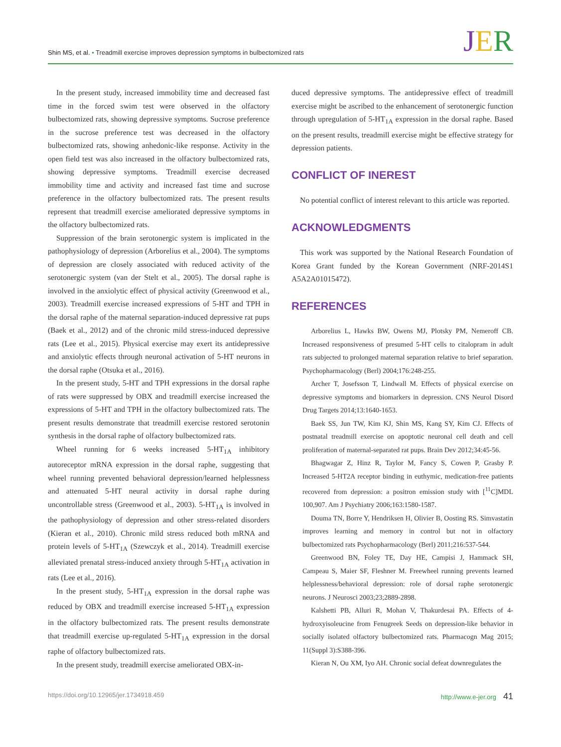Shin MS, et al. • Treadmill exercise improves depression symptoms in bulbectomized rats
JER
In the present study, increased immobility time and decreased fast time in the forced swim test were observed in the olfactory bulbectomized rats, showing depressive symptoms. Sucrose preference in the sucrose preference test was decreased in the olfactory bulbectomized rats, showing anhedonic-like response. Activity in the open field test was also increased in the olfactory bulbectomized rats, showing depressive symptoms. Treadmill exercise decreased immobility time and activity and increased fast time and sucrose preference in the olfactory bulbectomized rats. The present results represent that treadmill exercise ameliorated depressive symptoms in the olfactory bulbectomized rats.
Suppression of the brain serotonergic system is implicated in the pathophysiology of depression (Arborelius et al., 2004). The symptoms of depression are closely associated with reduced activity of the serotonergic system (van der Stelt et al., 2005). The dorsal raphe is involved in the anxiolytic effect of physical activity (Greenwood et al., 2003). Treadmill exercise increased expressions of 5-HT and TPH in the dorsal raphe of the maternal separation-induced depressive rat pups (Baek et al., 2012) and of the chronic mild stress-induced depressive rats (Lee et al., 2015). Physical exercise may exert its antidepressive and anxiolytic effects through neuronal activation of 5-HT neurons in the dorsal raphe (Otsuka et al., 2016).
In the present study, 5-HT and TPH expressions in the dorsal raphe of rats were suppressed by OBX and treadmill exercise increased the expressions of 5-HT and TPH in the olfactory bulbectomized rats. The present results demonstrate that treadmill exercise restored serotonin synthesis in the dorsal raphe of olfactory bulbectomized rats.
Wheel running for 6 weeks increased 5-HT<sub>1A</sub> inhibitory autoreceptor mRNA expression in the dorsal raphe, suggesting that wheel running prevented behavioral depression/learned helplessness and attenuated 5-HT neural activity in dorsal raphe during uncontrollable stress (Greenwood et al., 2003). 5-HT<sub>1A</sub> is involved in the pathophysiology of depression and other stress-related disorders (Kieran et al., 2010). Chronic mild stress reduced both mRNA and protein levels of 5-HT<sub>1A</sub> (Szewczyk et al., 2014). Treadmill exercise alleviated prenatal stress-induced anxiety through 5-HT<sub>1A</sub> activation in rats (Lee et al., 2016).
In the present study, 5-HT<sub>1A</sub> expression in the dorsal raphe was reduced by OBX and treadmill exercise increased 5-HT<sub>1A</sub> expression in the olfactory bulbectomized rats. The present results demonstrate that treadmill exercise up-regulated 5-HT<sub>1A</sub> expression in the dorsal raphe of olfactory bulbectomized rats.
In the present study, treadmill exercise ameliorated OBX-in-
duced depressive symptoms. The antidepressive effect of treadmill exercise might be ascribed to the enhancement of serotonergic function through upregulation of 5-HT<sub>1A</sub> expression in the dorsal raphe. Based on the present results, treadmill exercise might be effective strategy for depression patients.
CONFLICT OF INEREST
No potential conflict of interest relevant to this article was reported.
ACKNOWLEDGMENTS
This work was supported by the National Research Foundation of Korea Grant funded by the Korean Government (NRF-2014S1 A5A2A01015472).
REFERENCES
Arborelius L, Hawks BW, Owens MJ, Plotsky PM, Nemeroff CB. Increased responsiveness of presumed 5-HT cells to citalopram in adult rats subjected to prolonged maternal separation relative to brief separation. Psychopharmacology (Berl) 2004;176:248-255.
Archer T, Josefsson T, Lindwall M. Effects of physical exercise on depressive symptoms and biomarkers in depression. CNS Neurol Disord Drug Targets 2014;13:1640-1653.
Baek SS, Jun TW, Kim KJ, Shin MS, Kang SY, Kim CJ. Effects of postnatal treadmill exercise on apoptotic neuronal cell death and cell proliferation of maternal-separated rat pups. Brain Dev 2012;34:45-56.
Bhagwagar Z, Hinz R, Taylor M, Fancy S, Cowen P, Grasby P. Increased 5-HT2A receptor binding in euthymic, medication-free patients recovered from depression: a positron emission study with [<sup>11</sup>C]MDL 100,907. Am J Psychiatry 2006;163:1580-1587.
Douma TN, Borre Y, Hendriksen H, Olivier B, Oosting RS. Simvastatin improves learning and memory in control but not in olfactory bulbectomized rats Psychopharmacology (Berl) 2011;216:537-544.
Greenwood BN, Foley TE, Day HE, Campisi J, Hammack SH, Campeau S, Maier SF, Fleshner M. Freewheel running prevents learned helplessness/behavioral depression: role of dorsal raphe serotonergic neurons. J Neurosci 2003;23;2889-2898.
Kalshetti PB, Alluri R, Mohan V, Thakurdesai PA. Effects of 4-hydroxyisoleucine from Fenugreek Seeds on depression-like behavior in socially isolated olfactory bulbectomized rats. Pharmacogn Mag 2015; 11(Suppl 3):S388-396.
Kieran N, Ou XM, Iyo AH. Chronic social defeat downregulates the
https://doi.org/10.12965/jer.1734918.459 http://www.e-jer.org 41